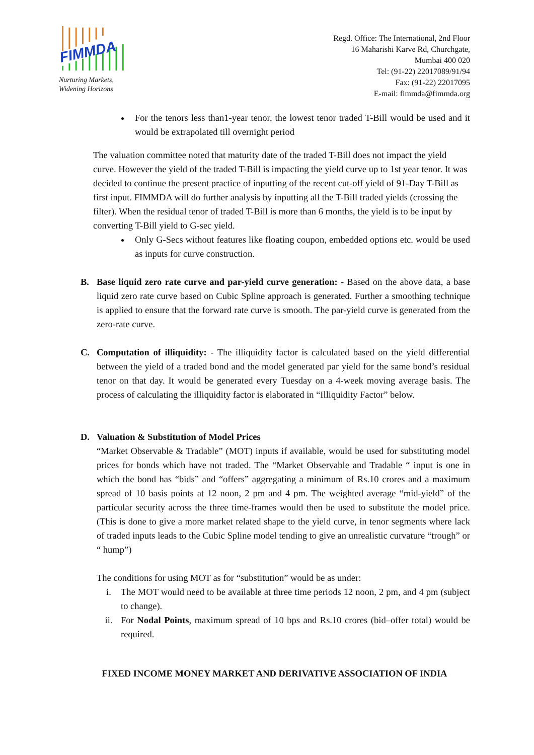FIMMDA
Nurturing Markets,
Widening Horizons
Regd. Office: The International, 2nd Floor
16 Maharishi Karve Rd, Churchgate,
Mumbai 400 020
Tel: (91-22) 22017089/91/94
Fax: (91-22) 22017095
E-mail: fimmda@fimmda.org
For the tenors less than1-year tenor, the lowest tenor traded T-Bill would be used and it would be extrapolated till overnight period
The valuation committee noted that maturity date of the traded T-Bill does not impact the yield curve. However the yield of the traded T-Bill is impacting the yield curve up to 1st year tenor. It was decided to continue the present practice of inputting of the recent cut-off yield of 91-Day T-Bill as first input. FIMMDA will do further analysis by inputting all the T-Bill traded yields (crossing the filter). When the residual tenor of traded T-Bill is more than 6 months, the yield is to be input by converting T-Bill yield to G-sec yield.
Only G-Secs without features like floating coupon, embedded options etc. would be used as inputs for curve construction.
B. Base liquid zero rate curve and par-yield curve generation: - Based on the above data, a base liquid zero rate curve based on Cubic Spline approach is generated. Further a smoothing technique is applied to ensure that the forward rate curve is smooth. The par-yield curve is generated from the zero-rate curve.
C. Computation of illiquidity: - The illiquidity factor is calculated based on the yield differential between the yield of a traded bond and the model generated par yield for the same bond’s residual tenor on that day. It would be generated every Tuesday on a 4-week moving average basis. The process of calculating the illiquidity factor is elaborated in “Illiquidity Factor” below.
D. Valuation & Substitution of Model Prices
“Market Observable & Tradable” (MOT) inputs if available, would be used for substituting model prices for bonds which have not traded. The “Market Observable and Tradable “ input is one in which the bond has “bids” and “offers” aggregating a minimum of Rs.10 crores and a maximum spread of 10 basis points at 12 noon, 2 pm and 4 pm. The weighted average “mid-yield” of the particular security across the three time-frames would then be used to substitute the model price. (This is done to give a more market related shape to the yield curve, in tenor segments where lack of traded inputs leads to the Cubic Spline model tending to give an unrealistic curvature “trough” or “ hump”)
The conditions for using MOT as for “substitution” would be as under:
i. The MOT would need to be available at three time periods 12 noon, 2 pm, and 4 pm (subject to change).
ii. For Nodal Points, maximum spread of 10 bps and Rs.10 crores (bid–offer total) would be required.
FIXED INCOME MONEY MARKET AND DERIVATIVE ASSOCIATION OF INDIA